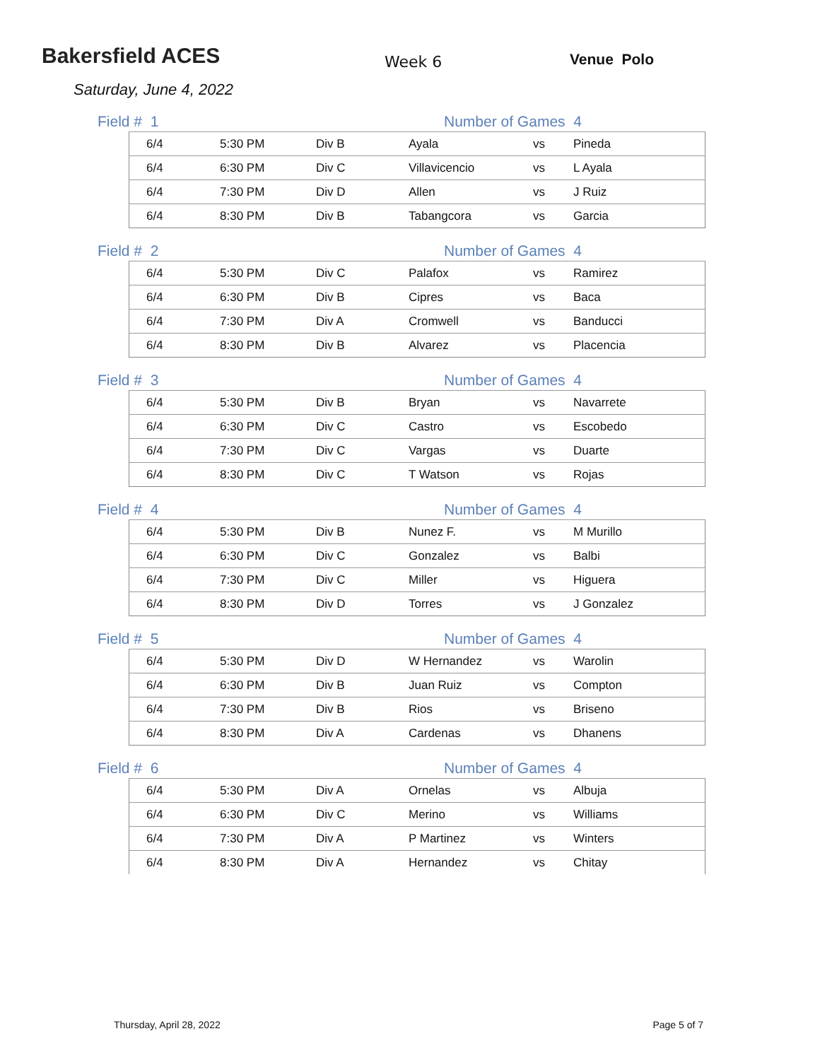Bakersfield ACES
Week 6
Venue Polo
Saturday, June 4, 2022
Field # 1 Number of Games 4
| 6/4 | 5:30 PM | Div B | Ayala | vs | Pineda |
| 6/4 | 6:30 PM | Div C | Villavicencio | vs | L Ayala |
| 6/4 | 7:30 PM | Div D | Allen | vs | J Ruiz |
| 6/4 | 8:30 PM | Div B | Tabangcora | vs | Garcia |
Field # 2 Number of Games 4
| 6/4 | 5:30 PM | Div C | Palafox | vs | Ramirez |
| 6/4 | 6:30 PM | Div B | Cipres | vs | Baca |
| 6/4 | 7:30 PM | Div A | Cromwell | vs | Banducci |
| 6/4 | 8:30 PM | Div B | Alvarez | vs | Placencia |
Field # 3 Number of Games 4
| 6/4 | 5:30 PM | Div B | Bryan | vs | Navarrete |
| 6/4 | 6:30 PM | Div C | Castro | vs | Escobedo |
| 6/4 | 7:30 PM | Div C | Vargas | vs | Duarte |
| 6/4 | 8:30 PM | Div C | T Watson | vs | Rojas |
Field # 4 Number of Games 4
| 6/4 | 5:30 PM | Div B | Nunez F. | vs | M Murillo |
| 6/4 | 6:30 PM | Div C | Gonzalez | vs | Balbi |
| 6/4 | 7:30 PM | Div C | Miller | vs | Higuera |
| 6/4 | 8:30 PM | Div D | Torres | vs | J Gonzalez |
Field # 5 Number of Games 4
| 6/4 | 5:30 PM | Div D | W Hernandez | vs | Warolin |
| 6/4 | 6:30 PM | Div B | Juan Ruiz | vs | Compton |
| 6/4 | 7:30 PM | Div B | Rios | vs | Briseno |
| 6/4 | 8:30 PM | Div A | Cardenas | vs | Dhanens |
Field # 6 Number of Games 4
| 6/4 | 5:30 PM | Div A | Ornelas | vs | Albuja |
| 6/4 | 6:30 PM | Div C | Merino | vs | Williams |
| 6/4 | 7:30 PM | Div A | P Martinez | vs | Winters |
| 6/4 | 8:30 PM | Div A | Hernandez | vs | Chitay |
Thursday, April 28, 2022 Page 5 of 7